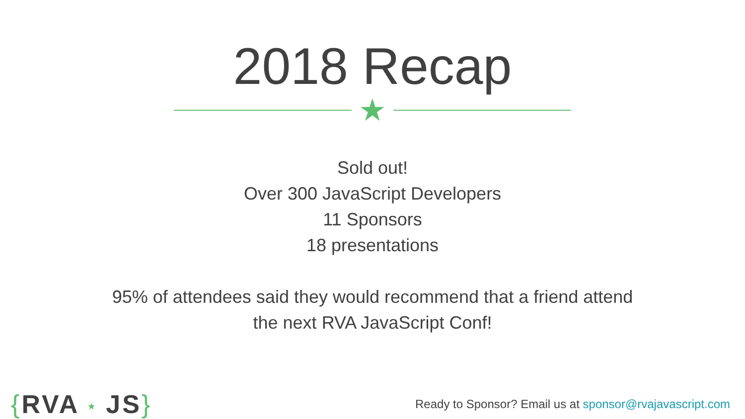2018 Recap
★
Sold out!
Over 300 JavaScript Developers
11 Sponsors
18 presentations
95% of attendees said they would recommend that a friend attend
the next RVA JavaScript Conf!
{RVA ★ JS}
Ready to Sponsor? Email us at sponsor@rvajavascript.com